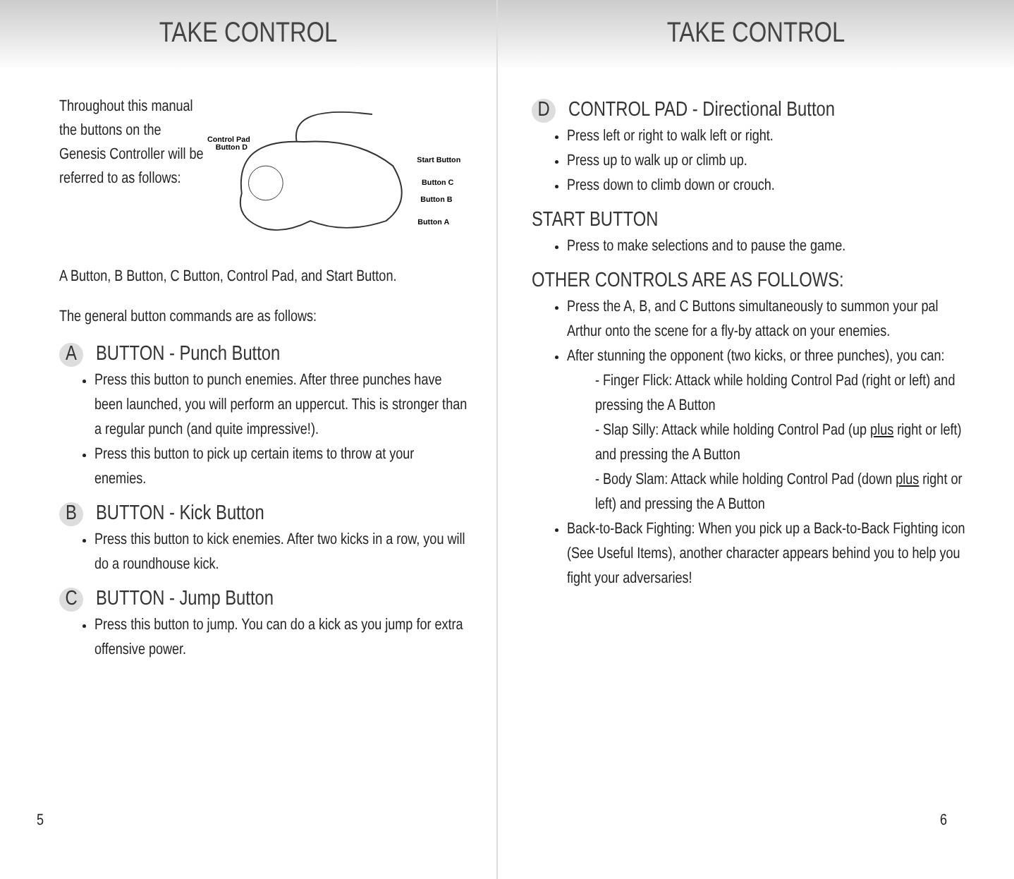TAKE CONTROL
Throughout this manual the buttons on the Genesis Controller will be referred to as follows:
Control Pad
Button D
Start Button
Button C
Button B
Button A
A Button, B Button, C Button, Control Pad, and Start Button.
The general button commands are as follows:
A BUTTON - Punch Button
Press this button to punch enemies. After three punches have been launched, you will perform an uppercut. This is stronger than a regular punch (and quite impressive!).
Press this button to pick up certain items to throw at your enemies.
B BUTTON - Kick Button
Press this button to kick enemies. After two kicks in a row, you will do a roundhouse kick.
C BUTTON - Jump Button
Press this button to jump. You can do a kick as you jump for extra offensive power.
5
TAKE CONTROL
D CONTROL PAD - Directional Button
Press left or right to walk left or right.
Press up to walk up or climb up.
Press down to climb down or crouch.
START BUTTON
Press to make selections and to pause the game.
OTHER CONTROLS ARE AS FOLLOWS:
Press the A, B, and C Buttons simultaneously to summon your pal Arthur onto the scene for a fly-by attack on your enemies.
After stunning the opponent (two kicks, or three punches), you can:
- Finger Flick: Attack while holding Control Pad (right or left) and pressing the A Button
- Slap Silly: Attack while holding Control Pad (up plus right or left) and pressing the A Button
- Body Slam: Attack while holding Control Pad (down plus right or left) and pressing the A Button
Back-to-Back Fighting: When you pick up a Back-to-Back Fighting icon (See Useful Items), another character appears behind you to help you fight your adversaries!
6